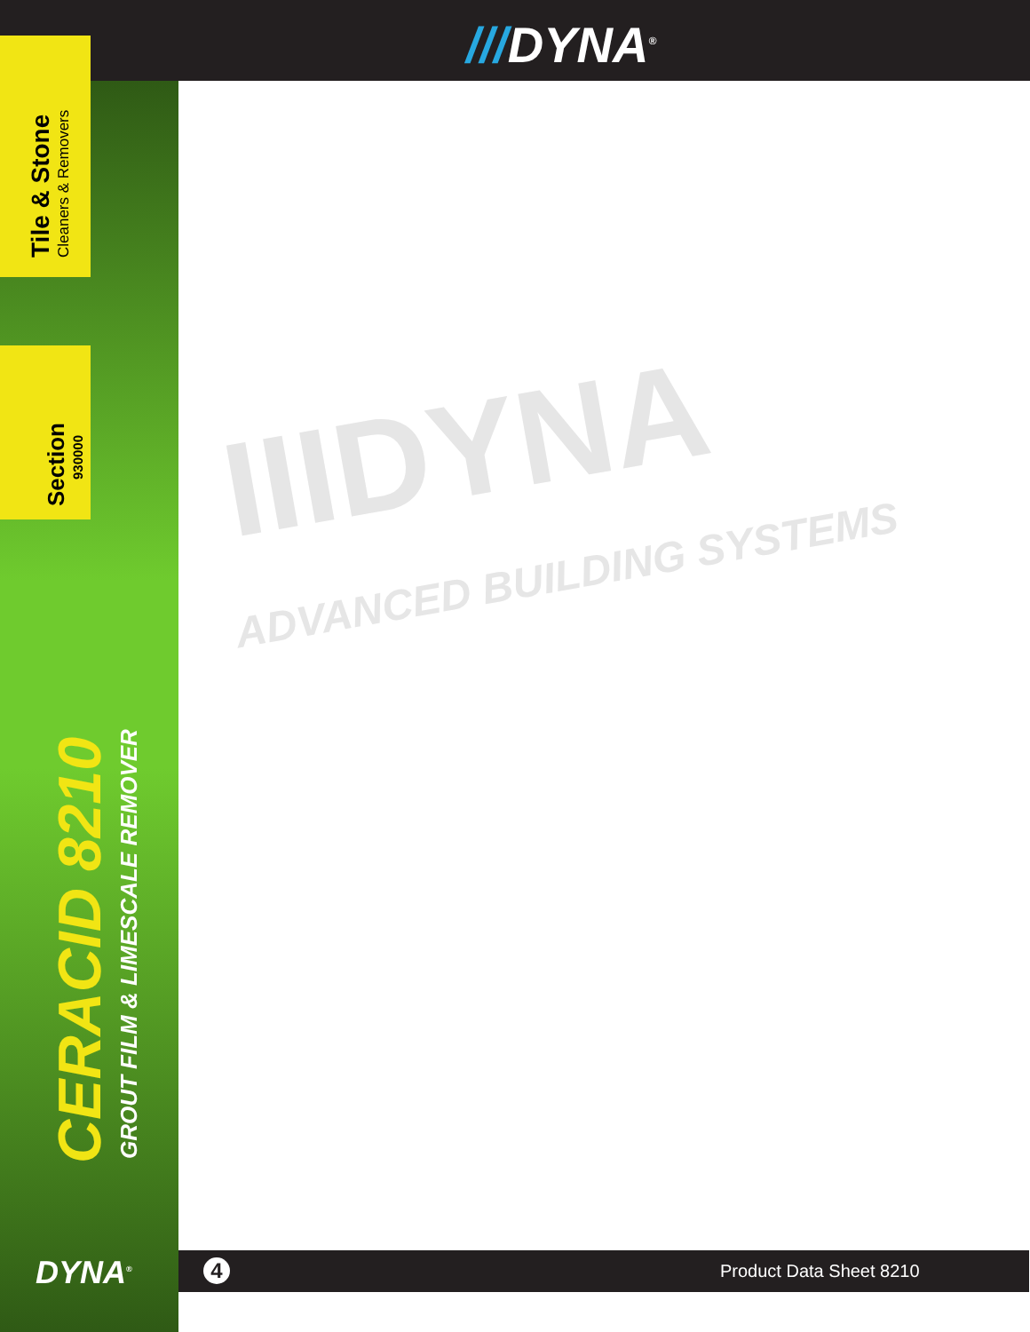///DYNA<sup>®</sup>
Tile & Stone Cleaners & Removers
Section 930000
CERACID 8210
GROUT FILM & LIMESCALE REMOVER
DYNA<sup>®</sup>
IIIDYNA
ADVANCED BUILDING SYSTEMS
4 Product Data Sheet 8210